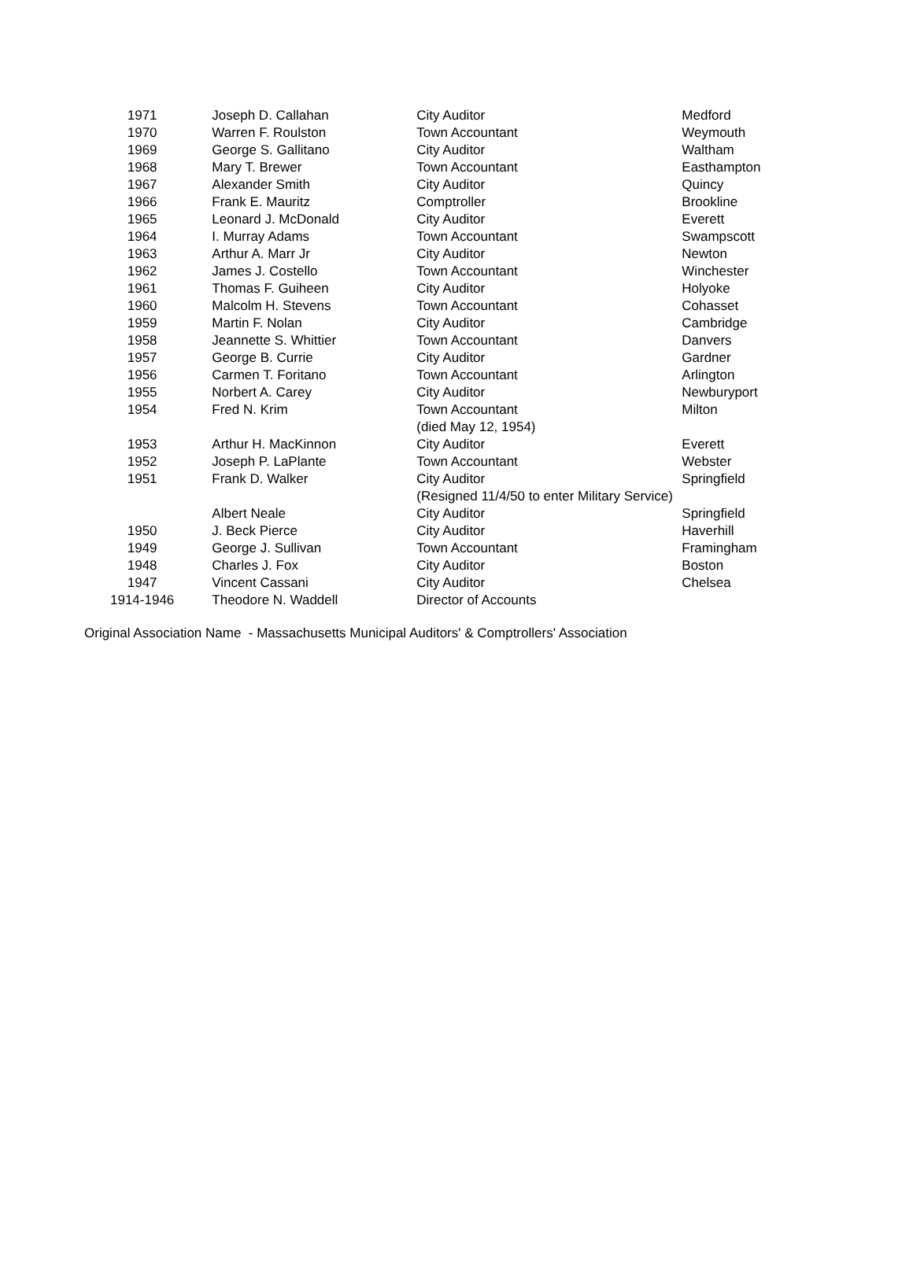| 1971 | Joseph D. Callahan | City Auditor | Medford |
| 1970 | Warren F. Roulston | Town Accountant | Weymouth |
| 1969 | George S. Gallitano | City Auditor | Waltham |
| 1968 | Mary T. Brewer | Town Accountant | Easthampton |
| 1967 | Alexander Smith | City Auditor | Quincy |
| 1966 | Frank E. Mauritz | Comptroller | Brookline |
| 1965 | Leonard J. McDonald | City Auditor | Everett |
| 1964 | I. Murray Adams | Town Accountant | Swampscott |
| 1963 | Arthur A. Marr Jr | City Auditor | Newton |
| 1962 | James J. Costello | Town Accountant | Winchester |
| 1961 | Thomas F. Guiheen | City Auditor | Holyoke |
| 1960 | Malcolm H. Stevens | Town Accountant | Cohasset |
| 1959 | Martin F. Nolan | City Auditor | Cambridge |
| 1958 | Jeannette S. Whittier | Town Accountant | Danvers |
| 1957 | George B. Currie | City Auditor | Gardner |
| 1956 | Carmen T. Foritano | Town Accountant | Arlington |
| 1955 | Norbert A. Carey | City Auditor | Newburyport |
| 1954 | Fred N. Krim | Town Accountant | Milton |
| | | (died May 12, 1954) | |
| 1953 | Arthur H. MacKinnon | City Auditor | Everett |
| 1952 | Joseph P. LaPlante | Town Accountant | Webster |
| 1951 | Frank D. Walker | City Auditor | Springfield |
| | | (Resigned 11/4/50 to enter Military Service) | |
| | Albert Neale | City Auditor | Springfield |
| 1950 | J. Beck Pierce | City Auditor | Haverhill |
| 1949 | George J. Sullivan | Town Accountant | Framingham |
| 1948 | Charles J. Fox | City Auditor | Boston |
| 1947 | Vincent Cassani | City Auditor | Chelsea |
| 1914-1946 | Theodore N. Waddell | Director of Accounts | |
Original Association Name - Massachusetts Municipal Auditors' & Comptrollers' Association